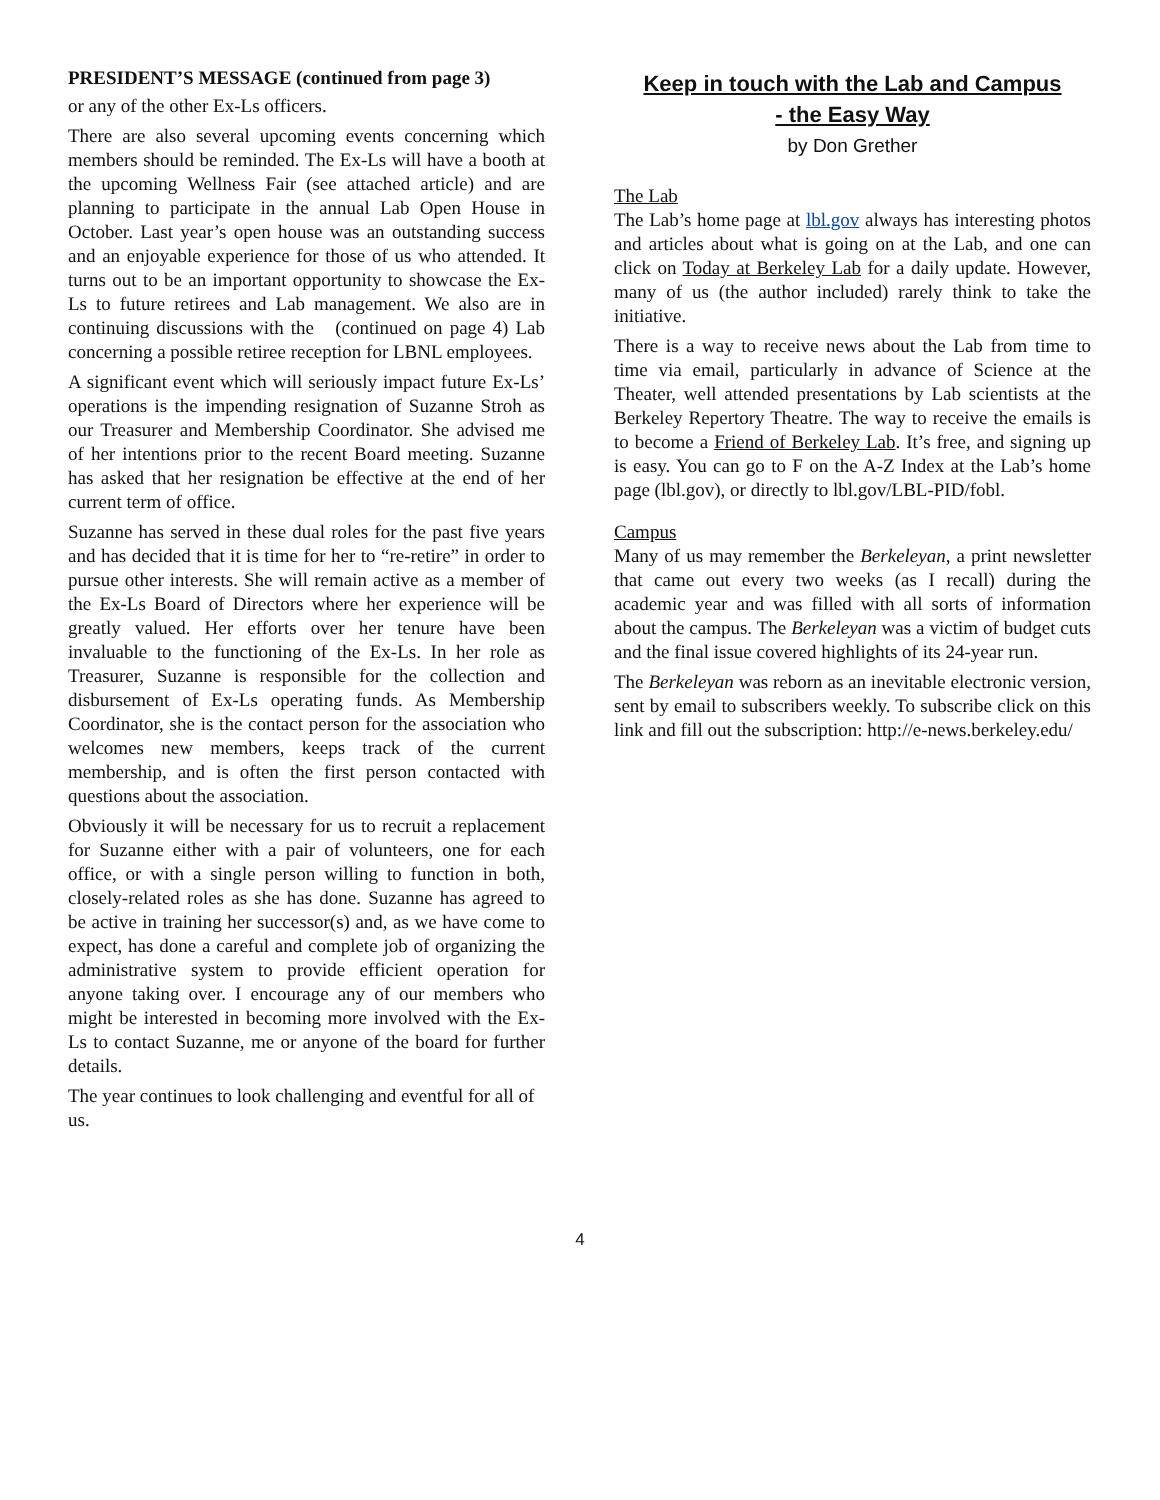PRESIDENT’S MESSAGE (continued from page 3)
or any of the other Ex-Ls officers.
There are also several upcoming events concerning which members should be reminded. The Ex-Ls will have a booth at the upcoming Wellness Fair (see attached article) and are planning to participate in the annual Lab Open House in October. Last year’s open house was an outstanding success and an enjoyable experience for those of us who attended. It turns out to be an important opportunity to showcase the Ex-Ls to future retirees and Lab management. We also are in continuing discussions with the (continued on page 4) Lab concerning a possible retiree reception for LBNL employees.
A significant event which will seriously impact future Ex-Ls’ operations is the impending resignation of Suzanne Stroh as our Treasurer and Membership Coordinator. She advised me of her intentions prior to the recent Board meeting. Suzanne has asked that her resignation be effective at the end of her current term of office.
Suzanne has served in these dual roles for the past five years and has decided that it is time for her to “re-retire” in order to pursue other interests. She will remain active as a member of the Ex-Ls Board of Directors where her experience will be greatly valued. Her efforts over her tenure have been invaluable to the functioning of the Ex-Ls. In her role as Treasurer, Suzanne is responsible for the collection and disbursement of Ex-Ls operating funds. As Membership Coordinator, she is the contact person for the association who welcomes new members, keeps track of the current membership, and is often the first person contacted with questions about the association.
Obviously it will be necessary for us to recruit a replacement for Suzanne either with a pair of volunteers, one for each office, or with a single person willing to function in both, closely-related roles as she has done. Suzanne has agreed to be active in training her successor(s) and, as we have come to expect, has done a careful and complete job of organizing the administrative system to provide efficient operation for anyone taking over. I encourage any of our members who might be interested in becoming more involved with the Ex-Ls to contact Suzanne, me or anyone of the board for further details.
The year continues to look challenging and eventful for all of us.
Keep in touch with the Lab and Campus
- the Easy Way
by Don Grether
The Lab
The Lab’s home page at lbl.gov always has interesting photos and articles about what is going on at the Lab, and one can click on Today at Berkeley Lab for a daily update. However, many of us (the author included) rarely think to take the initiative.
There is a way to receive news about the Lab from time to time via email, particularly in advance of Science at the Theater, well attended presentations by Lab scientists at the Berkeley Repertory Theatre. The way to receive the emails is to become a Friend of Berkeley Lab. It’s free, and signing up is easy. You can go to F on the A-Z Index at the Lab’s home page (lbl.gov), or directly to lbl.gov/LBL-PID/fobl.
Campus
Many of us may remember the Berkeleyan, a print newsletter that came out every two weeks (as I recall) during the academic year and was filled with all sorts of information about the campus. The Berkeleyan was a victim of budget cuts and the final issue covered highlights of its 24-year run.
The Berkeleyan was reborn as an inevitable electronic version, sent by email to subscribers weekly. To subscribe click on this link and fill out the subscription: http://e-news.berkeley.edu/
4